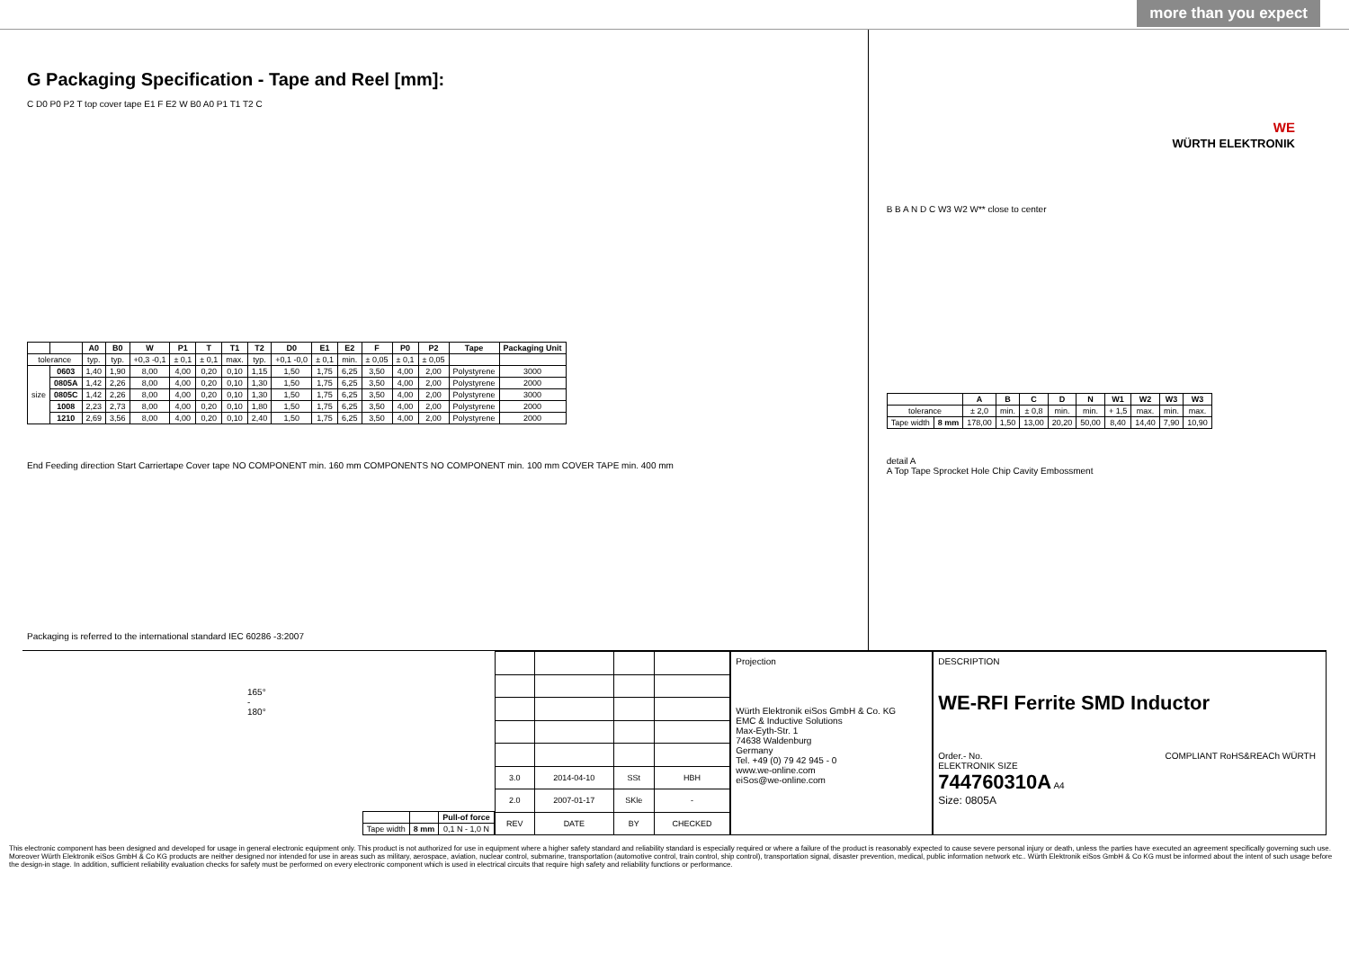more than you expect
G Packaging Specification - Tape and Reel [mm]:
C D0 P0 P2 T top cover tape E1 F E2 W B0 A0 P1 T1 T2 C
| | | A0 | B0 | W | P1 | T | T1 | T2 | D0 | E1 | E2 | F | P0 | P2 | Tape | Packaging Unit |
| --- | --- | --- | --- | --- | --- | --- | --- | --- | --- | --- | --- | --- | --- | --- | --- | --- |
| tolerance | | typ. | typ. | +0,3 -0,1 | ± 0,1 | ± 0,1 | max. | typ. | +0,1 -0,0 | ± 0,1 | min. | ± 0,05 | ± 0,1 | ± 0,05 | | |
| size | 0603 | 1,40 | 1,90 | 8,00 | 4,00 | 0,20 | 0,10 | 1,15 | 1,50 | 1,75 | 6,25 | 3,50 | 4,00 | 2,00 | Polystyrene | 3000 |
| | 0805A | 1,42 | 2,26 | 8,00 | 4,00 | 0,20 | 0,10 | 1,30 | 1,50 | 1,75 | 6,25 | 3,50 | 4,00 | 2,00 | Polystyrene | 2000 |
| | 0805C | 1,42 | 2,26 | 8,00 | 4,00 | 0,20 | 0,10 | 1,30 | 1,50 | 1,75 | 6,25 | 3,50 | 4,00 | 2,00 | Polystyrene | 3000 |
| | 1008 | 2,23 | 2,73 | 8,00 | 4,00 | 0,20 | 0,10 | 1,80 | 1,50 | 1,75 | 6,25 | 3,50 | 4,00 | 2,00 | Polystyrene | 2000 |
| | 1210 | 2,69 | 3,56 | 8,00 | 4,00 | 0,20 | 0,10 | 2,40 | 1,50 | 1,75 | 6,25 | 3,50 | 4,00 | 2,00 | Polystyrene | 2000 |
End Feeding direction Start Carriertape Cover tape NO COMPONENT min. 160 mm COMPONENTS NO COMPONENT min. 100 mm COVER TAPE min. 400 mm
Packaging is referred to the international standard IEC 60286 -3:2007
WE
WÜRTH ELEKTRONIK
B B A N D C W3 W2 W** close to center
| | | A | B | C | D | N | W1 | W2 | W3 | W3 |
| --- | --- | --- | --- | --- | --- | --- | --- | --- | --- | --- |
| tolerance | | ± 2,0 | min. | ± 0,8 | min. | min. | + 1,5 | max. | min. | max. |
| Tape width | 8 mm | 178,00 | 1,50 | 13,00 | 20,20 | 50,00 | 8,40 | 14,40 | 7,90 | 10,90 |
detail A
A Top Tape Sprocket Hole Chip Cavity Embossment
165° - 180°
| | | Pull-of force |
| Tape width | 8 mm | 0,1 N - 1,0 N |
| 3.0 | 2014-04-10 | SSt | HBH |
| 2.0 | 2007-01-17 | SKle | - |
| REV | DATE | BY | CHECKED |
Projection
Würth Elektronik eiSos GmbH & Co. KG
EMC & Inductive Solutions
Max-Eyth-Str. 1
74638 Waldenburg
Germany
Tel. +49 (0) 79 42 945 - 0
www.we-online.com
eiSos@we-online.com
DESCRIPTION
WE-RFI Ferrite SMD Inductor
Order.- No. COMPLIANT RoHS&REACh WÜRTH ELEKTRONIK SIZE
744760310A A4
Size: 0805A
This electronic component has been designed and developed for usage in general electronic equipment only. This product is not authorized for use in equipment where a higher safety standard and reliability standard is especially required or where a failure of the product is reasonably expected to cause severe personal injury or death, unless the parties have executed an agreement specifically governing such use. Moreover Würth Elektronik eiSos GmbH & Co KG products are neither designed nor intended for use in areas such as military, aerospace, aviation, nuclear control, submarine, transportation (automotive control, train control, ship control), transportation signal, disaster prevention, medical, public information network etc.. Würth Elektronik eiSos GmbH & Co KG must be informed about the intent of such usage before the design-in stage. In addition, sufficient reliability evaluation checks for safety must be performed on every electronic component which is used in electrical circuits that require high safety and reliability functions or performance.